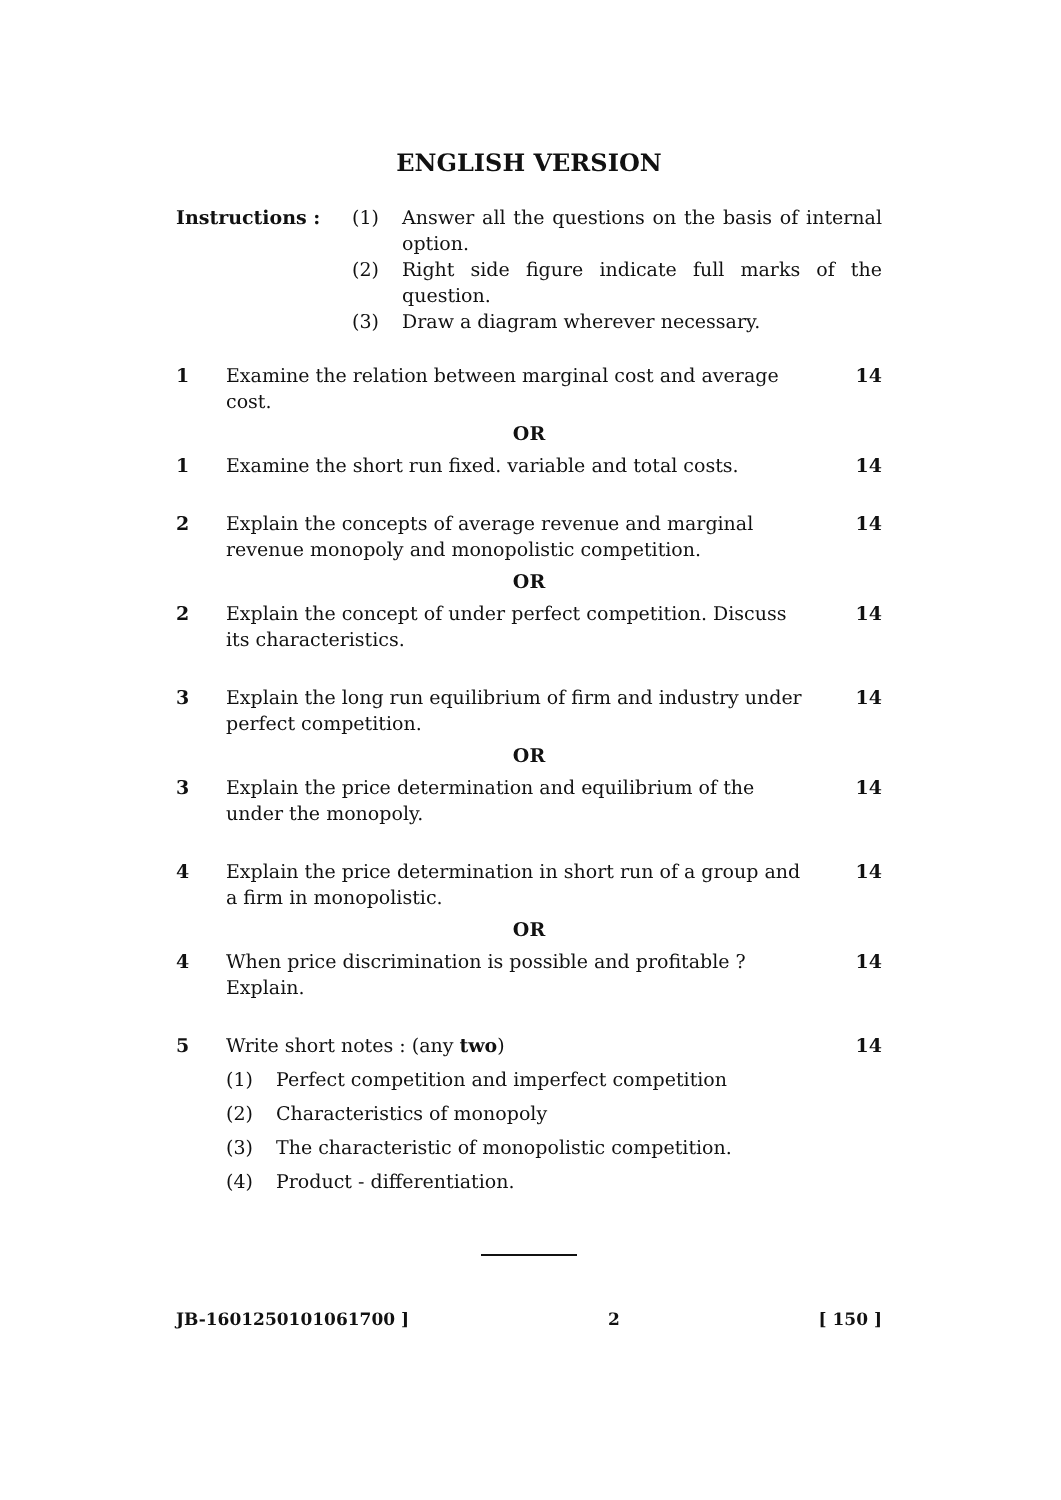ENGLISH VERSION
Instructions : (1) Answer all the questions on the basis of internal option.
(2) Right side figure indicate full marks of the question.
(3) Draw a diagram wherever necessary.
1 Examine the relation between marginal cost and average cost.
14
OR
1 Examine the short run fixed. variable and total costs.
14
2 Explain the concepts of average revenue and marginal revenue monopoly and monopolistic competition.
14
OR
2 Explain the concept of under perfect competition. Discuss its characteristics.
14
3 Explain the long run equilibrium of firm and industry under perfect competition.
14
OR
3 Explain the price determination and equilibrium of the under the monopoly.
14
4 Explain the price determination in short run of a group and a firm in monopolistic.
14
OR
4 When price discrimination is possible and profitable ? Explain.
14
5 Write short notes : (any two) 14
(1) Perfect competition and imperfect competition
(2) Characteristics of monopoly
(3) The characteristic of monopolistic competition.
(4) Product - differentiation.
JB-1601250101061700 ] 2 [ 150 ]